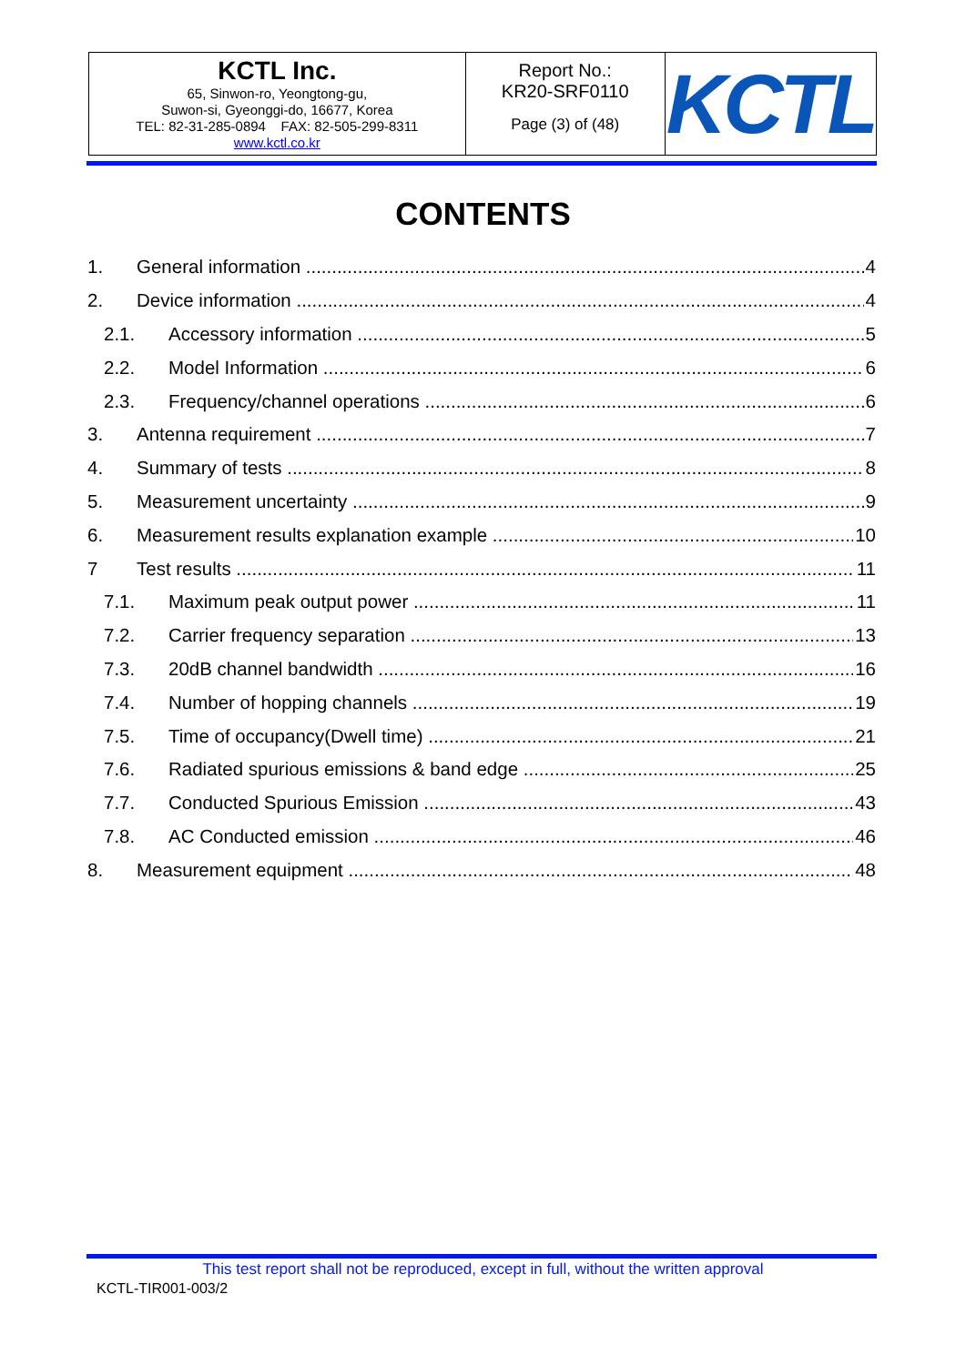| KCTL Inc. 65, Sinwon-ro, Yeongtong-gu, Suwon-si, Gyeonggi-do, 16677, Korea TEL: 82-31-285-0894 FAX: 82-505-299-8311 www.kctl.co.kr | Report No.: KR20-SRF0110 Page (3) of (48) | KCTL |
CONTENTS
1. General information 4
2. Device information 4
2.1. Accessory information 5
2.2. Model Information 6
2.3. Frequency/channel operations 6
3. Antenna requirement 7
4. Summary of tests 8
5. Measurement uncertainty 9
6. Measurement results explanation example 10
7 Test results 11
7.1. Maximum peak output power 11
7.2. Carrier frequency separation 13
7.3. 20dB channel bandwidth 16
7.4. Number of hopping channels 19
7.5. Time of occupancy(Dwell time) 21
7.6. Radiated spurious emissions & band edge 25
7.7. Conducted Spurious Emission 43
7.8. AC Conducted emission 46
8. Measurement equipment 48
This test report shall not be reproduced, except in full, without the written approval
KCTL-TIR001-003/2